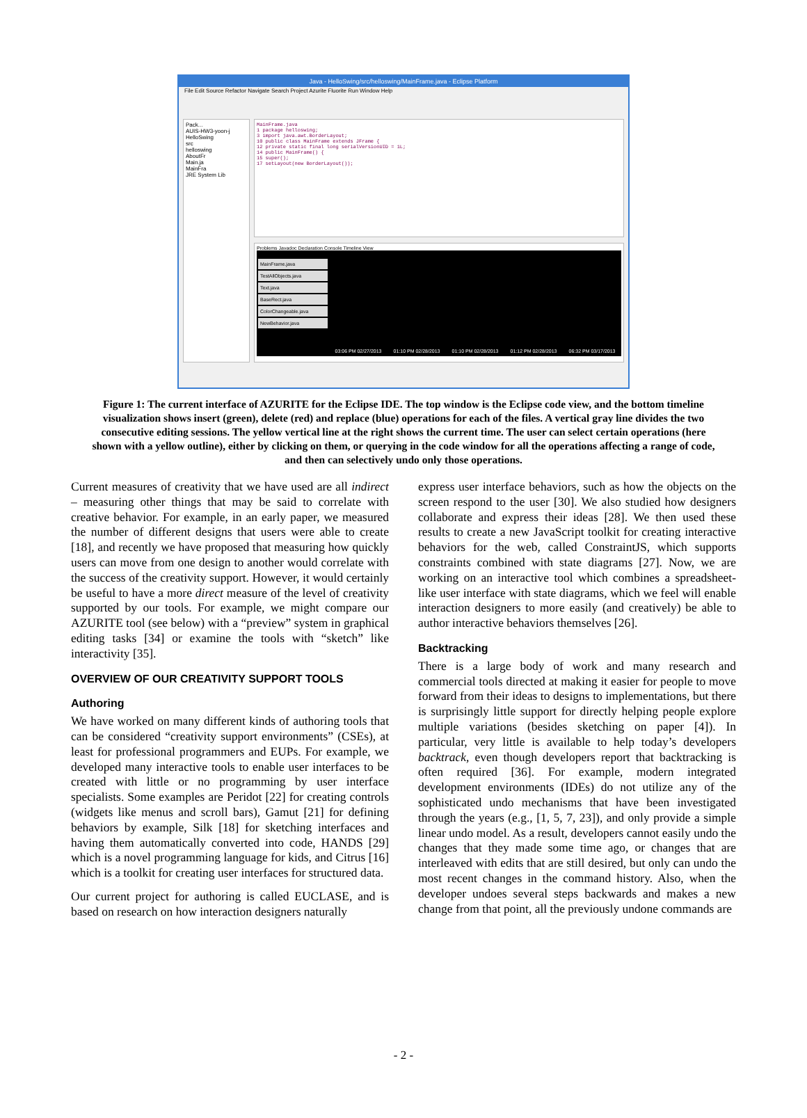Java - HelloSwing/src/helloswing/MainFrame.java - Eclipse Platform
File Edit Source Refactor Navigate Search Project Azurite Fluorite Run Window Help
Pack...
AUIS-HW3-yoon-j
HelloSwing
src
helloswing
AboutFr
Main.ja
MainFra
JRE System Lib
MainFrame.java
1 package helloswing;
3 import java.awt.BorderLayout;
10 public class MainFrame extends JFrame {
12 private static final long serialVersionUID = 1L;
14 public MainFrame() {
15 super();
17 setLayout(new BorderLayout());
Problems Javadoc Declaration Console Timeline View
MainFrame.java
TestAllObjects.java
Text.java
BaseRect.java
ColorChangeable.java
NewBehavior.java
03:06 PM 02/27/2013 01:10 PM 02/28/2013 01:10 PM 02/28/2013 01:12 PM 02/28/2013 06:32 PM 03/17/2013
Figure 1: The current interface of AZURITE for the Eclipse IDE. The top window is the Eclipse code view, and the bottom timeline visualization shows insert (green), delete (red) and replace (blue) operations for each of the files. A vertical gray line divides the two consecutive editing sessions. The yellow vertical line at the right shows the current time. The user can select certain operations (here shown with a yellow outline), either by clicking on them, or querying in the code window for all the operations affecting a range of code, and then can selectively undo only those operations.
Current measures of creativity that we have used are all indirect – measuring other things that may be said to correlate with creative behavior. For example, in an early paper, we measured the number of different designs that users were able to create [18], and recently we have proposed that measuring how quickly users can move from one design to another would correlate with the success of the creativity support. However, it would certainly be useful to have a more direct measure of the level of creativity supported by our tools. For example, we might compare our AZURITE tool (see below) with a “preview” system in graphical editing tasks [34] or examine the tools with “sketch” like interactivity [35].
OVERVIEW OF OUR CREATIVITY SUPPORT TOOLS
Authoring
We have worked on many different kinds of authoring tools that can be considered “creativity support environments” (CSEs), at least for professional programmers and EUPs. For example, we developed many interactive tools to enable user interfaces to be created with little or no programming by user interface specialists. Some examples are Peridot [22] for creating controls (widgets like menus and scroll bars), Gamut [21] for defining behaviors by example, Silk [18] for sketching interfaces and having them automatically converted into code, HANDS [29] which is a novel programming language for kids, and Citrus [16] which is a toolkit for creating user interfaces for structured data.
Our current project for authoring is called EUCLASE, and is based on research on how interaction designers naturally
express user interface behaviors, such as how the objects on the screen respond to the user [30]. We also studied how designers collaborate and express their ideas [28]. We then used these results to create a new JavaScript toolkit for creating interactive behaviors for the web, called ConstraintJS, which supports constraints combined with state diagrams [27]. Now, we are working on an interactive tool which combines a spreadsheet-like user interface with state diagrams, which we feel will enable interaction designers to more easily (and creatively) be able to author interactive behaviors themselves [26].
Backtracking
There is a large body of work and many research and commercial tools directed at making it easier for people to move forward from their ideas to designs to implementations, but there is surprisingly little support for directly helping people explore multiple variations (besides sketching on paper [4]). In particular, very little is available to help today’s developers backtrack, even though developers report that backtracking is often required [36]. For example, modern integrated development environments (IDEs) do not utilize any of the sophisticated undo mechanisms that have been investigated through the years (e.g., [1, 5, 7, 23]), and only provide a simple linear undo model. As a result, developers cannot easily undo the changes that they made some time ago, or changes that are interleaved with edits that are still desired, but only can undo the most recent changes in the command history. Also, when the developer undoes several steps backwards and makes a new change from that point, all the previously undone commands are
- 2 -